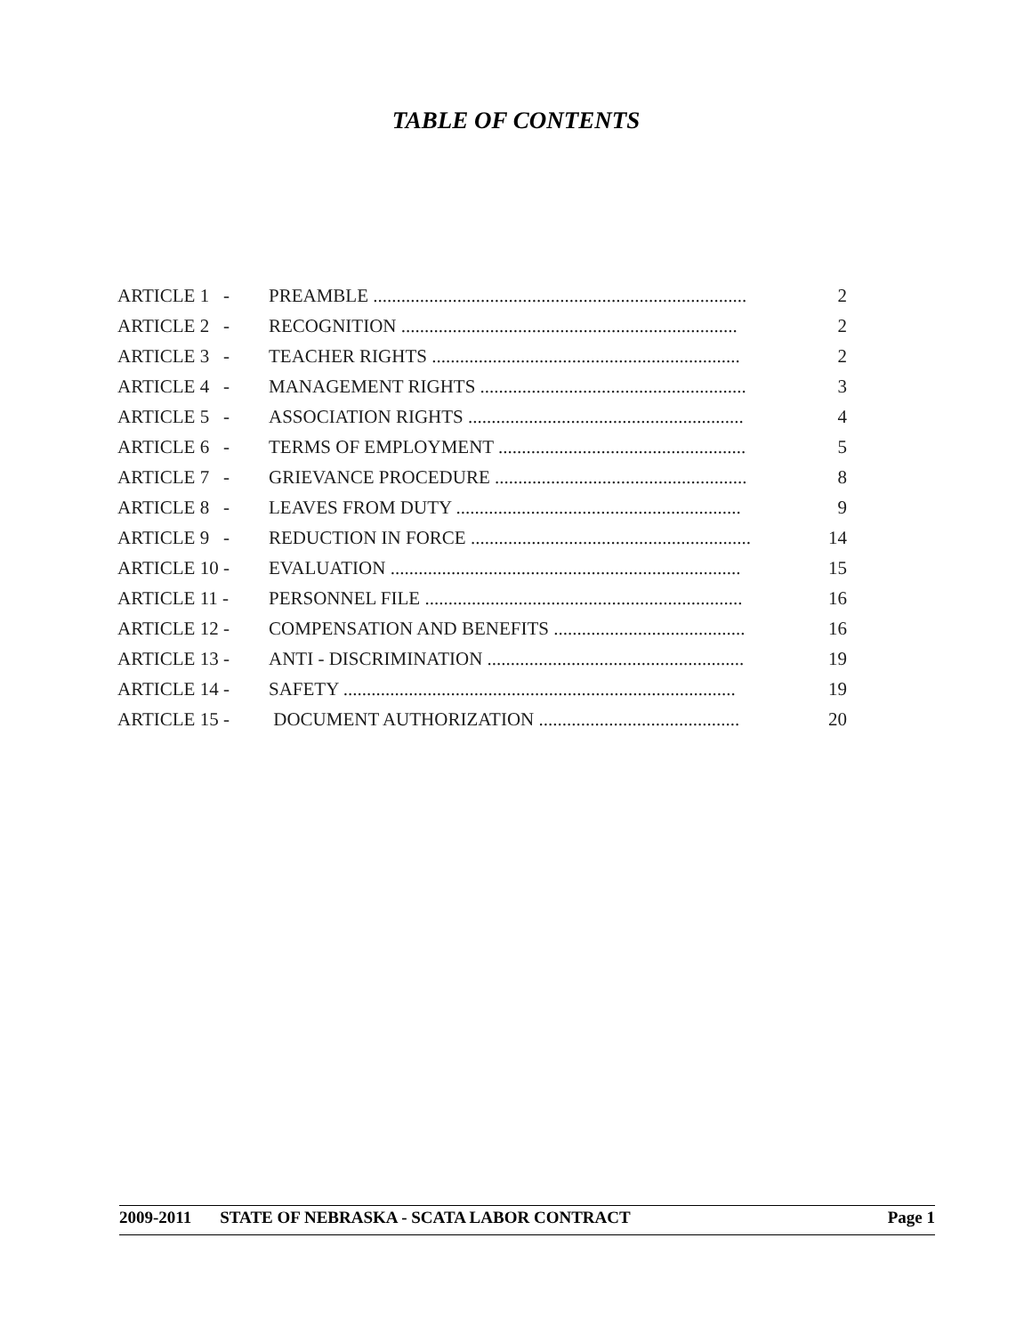TABLE OF CONTENTS
| ARTICLE 1 - | PREAMBLE ................................................................................ | 2 |
| ARTICLE 2 - | RECOGNITION ........................................................................ | 2 |
| ARTICLE 3 - | TEACHER RIGHTS .................................................................. | 2 |
| ARTICLE 4 - | MANAGEMENT RIGHTS ......................................................... | 3 |
| ARTICLE 5 - | ASSOCIATION RIGHTS ........................................................... | 4 |
| ARTICLE 6 - | TERMS OF EMPLOYMENT ..................................................... | 5 |
| ARTICLE 7 - | GRIEVANCE PROCEDURE ...................................................... | 8 |
| ARTICLE 8 - | LEAVES FROM DUTY ............................................................. | 9 |
| ARTICLE 9 - | REDUCTION IN FORCE ............................................................ | 14 |
| ARTICLE 10 - | EVALUATION ........................................................................... | 15 |
| ARTICLE 11 - | PERSONNEL FILE .................................................................... | 16 |
| ARTICLE 12 - | COMPENSATION AND BENEFITS ......................................... | 16 |
| ARTICLE 13 - | ANTI - DISCRIMINATION ....................................................... | 19 |
| ARTICLE 14 - | SAFETY .................................................................................... | 19 |
| ARTICLE 15 - | DOCUMENT AUTHORIZATION ........................................... | 20 |
2009-2011 STATE OF NEBRASKA - SCATA LABOR CONTRACT Page 1